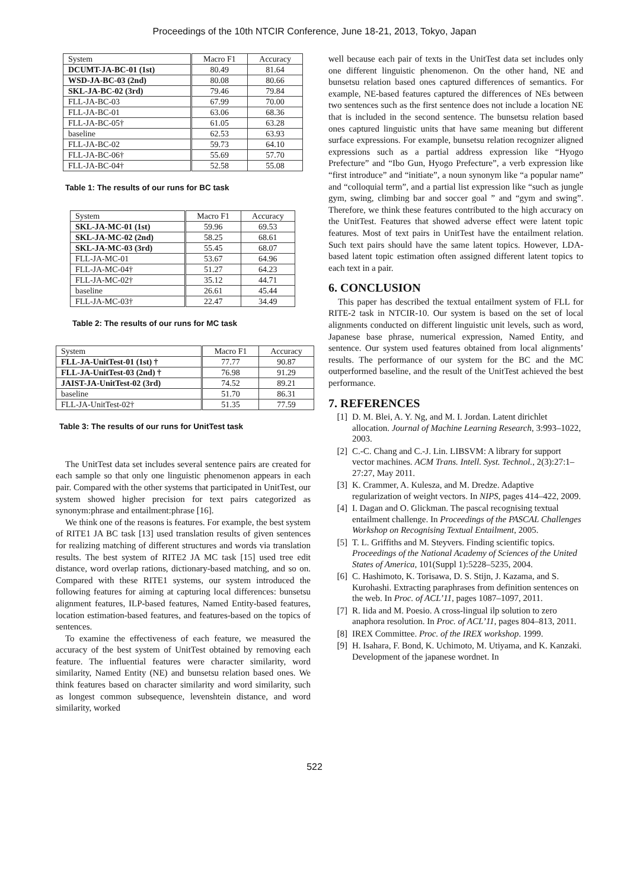Proceedings of the 10th NTCIR Conference, June 18-21, 2013, Tokyo, Japan
| System | Macro F1 | Accuracy |
| --- | --- | --- |
| DCUMT-JA-BC-01 (1st) | 80.49 | 81.64 |
| WSD-JA-BC-03 (2nd) | 80.08 | 80.66 |
| SKL-JA-BC-02 (3rd) | 79.46 | 79.84 |
| FLL-JA-BC-03 | 67.99 | 70.00 |
| FLL-JA-BC-01 | 63.06 | 68.36 |
| FLL-JA-BC-05† | 61.05 | 63.28 |
| baseline | 62.53 | 63.93 |
| FLL-JA-BC-02 | 59.73 | 64.10 |
| FLL-JA-BC-06† | 55.69 | 57.70 |
| FLL-JA-BC-04† | 52.58 | 55.08 |
Table 1: The results of our runs for BC task
| System | Macro F1 | Accuracy |
| --- | --- | --- |
| SKL-JA-MC-01 (1st) | 59.96 | 69.53 |
| SKL-JA-MC-02 (2nd) | 58.25 | 68.61 |
| SKL-JA-MC-03 (3rd) | 55.45 | 68.07 |
| FLL-JA-MC-01 | 53.67 | 64.96 |
| FLL-JA-MC-04† | 51.27 | 64.23 |
| FLL-JA-MC-02† | 35.12 | 44.71 |
| baseline | 26.61 | 45.44 |
| FLL-JA-MC-03† | 22.47 | 34.49 |
Table 2: The results of our runs for MC task
| System | Macro F1 | Accuracy |
| --- | --- | --- |
| FLL-JA-UnitTest-01 (1st) † | 77.77 | 90.87 |
| FLL-JA-UnitTest-03 (2nd) † | 76.98 | 91.29 |
| JAIST-JA-UnitTest-02 (3rd) | 74.52 | 89.21 |
| baseline | 51.70 | 86.31 |
| FLL-JA-UnitTest-02† | 51.35 | 77.59 |
Table 3: The results of our runs for UnitTest task
The UnitTest data set includes several sentence pairs are created for each sample so that only one linguistic phenomenon appears in each pair. Compared with the other systems that participated in UnitTest, our system showed higher precision for text pairs categorized as synonym:phrase and entailment:phrase [16].
We think one of the reasons is features. For example, the best system of RITE1 JA BC task [13] used translation results of given sentences for realizing matching of different structures and words via translation results. The best system of RITE2 JA MC task [15] used tree edit distance, word overlap rations, dictionary-based matching, and so on. Compared with these RITE1 systems, our system introduced the following features for aiming at capturing local differences: bunsetsu alignment features, ILP-based features, Named Entity-based features, location estimation-based features, and features-based on the topics of sentences.
To examine the effectiveness of each feature, we measured the accuracy of the best system of UnitTest obtained by removing each feature. The influential features were character similarity, word similarity, Named Entity (NE) and bunsetsu relation based ones. We think features based on character similarity and word similarity, such as longest common subsequence, levenshtein distance, and word similarity, worked
well because each pair of texts in the UnitTest data set includes only one different linguistic phenomenon. On the other hand, NE and bunsetsu relation based ones captured differences of semantics. For example, NE-based features captured the differences of NEs between two sentences such as the first sentence does not include a location NE that is included in the second sentence. The bunsetsu relation based ones captured linguistic units that have same meaning but different surface expressions. For example, bunsetsu relation recognizer aligned expressions such as a partial address expression like “Hyogo Prefecture” and “Ibo Gun, Hyogo Prefecture”, a verb expression like “first introduce” and “initiate”, a noun synonym like “a popular name” and “colloquial term”, and a partial list expression like “such as jungle gym, swing, climbing bar and soccer goal ” and “gym and swing”. Therefore, we think these features contributed to the high accuracy on the UnitTest. Features that showed adverse effect were latent topic features. Most of text pairs in UnitTest have the entailment relation. Such text pairs should have the same latent topics. However, LDA-based latent topic estimation often assigned different latent topics to each text in a pair.
6. CONCLUSION
This paper has described the textual entailment system of FLL for RITE-2 task in NTCIR-10. Our system is based on the set of local alignments conducted on different linguistic unit levels, such as word, Japanese base phrase, numerical expression, Named Entity, and sentence. Our system used features obtained from local alignments’ results. The performance of our system for the BC and the MC outperformed baseline, and the result of the UnitTest achieved the best performance.
7. REFERENCES
[1] D. M. Blei, A. Y. Ng, and M. I. Jordan. Latent dirichlet allocation. Journal of Machine Learning Research, 3:993–1022, 2003.
[2] C.-C. Chang and C.-J. Lin. LIBSVM: A library for support vector machines. ACM Trans. Intell. Syst. Technol., 2(3):27:1–27:27, May 2011.
[3] K. Crammer, A. Kulesza, and M. Dredze. Adaptive regularization of weight vectors. In NIPS, pages 414–422, 2009.
[4] I. Dagan and O. Glickman. The pascal recognising textual entailment challenge. In Proceedings of the PASCAL Challenges Workshop on Recognising Textual Entailment, 2005.
[5] T. L. Griffiths and M. Steyvers. Finding scientific topics. Proceedings of the National Academy of Sciences of the United States of America, 101(Suppl 1):5228–5235, 2004.
[6] C. Hashimoto, K. Torisawa, D. S. Stijn, J. Kazama, and S. Kurohashi. Extracting paraphrases from definition sentences on the web. In Proc. of ACL’11, pages 1087–1097, 2011.
[7] R. Iida and M. Poesio. A cross-lingual ilp solution to zero anaphora resolution. In Proc. of ACL’11, pages 804–813, 2011.
[8] IREX Committee. Proc. of the IREX workshop. 1999.
[9] H. Isahara, F. Bond, K. Uchimoto, M. Utiyama, and K. Kanzaki. Development of the japanese wordnet. In
522